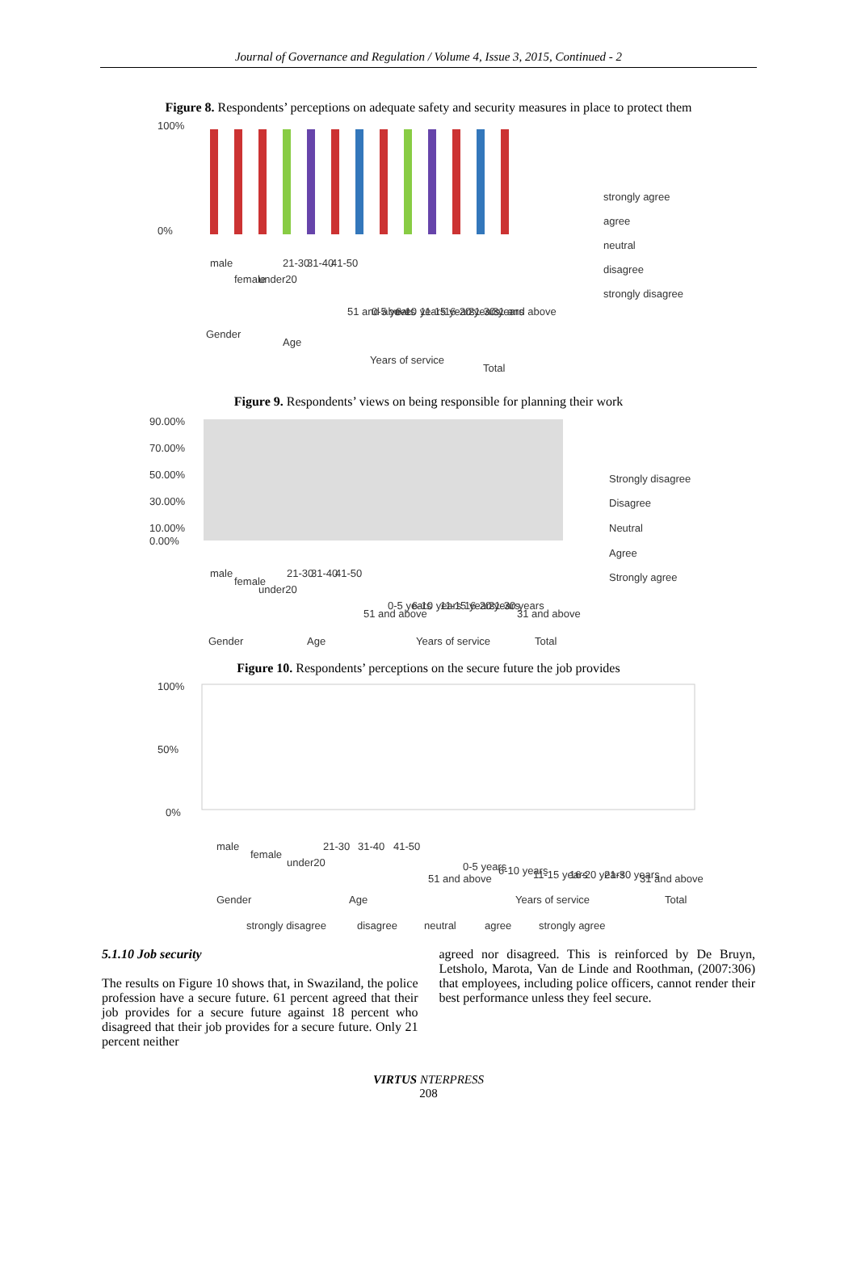Journal of Governance and Regulation / Volume 4, Issue 3, 2015, Continued - 2
Figure 8. Respondents’ perceptions on adequate safety and security measures in place to protect them
100%
0%
male
female
under20
21-30
31-40
41-50
51 and above
0-5 years
6-10 years
11-15 years
16-20 years
21-30 years
31 and above
Gender
Age
Years of service
Total
strongly agree
agree
neutral
disagree
strongly disagree
Figure 9. Respondents’ views on being responsible for planning their work
90.00%
70.00%
50.00%
30.00%
10.00%
0.00%
male
female
under20
21-30
31-40
41-50
51 and above
0-5 years
6-10 years
11-15 years
16-20 years
21-30 years
31 and above
Gender
Age
Years of service
Total
Strongly disagree
Disagree
Neutral
Agree
Strongly agree
Figure 10. Respondents’ perceptions on the secure future the job provides
100%
50%
0%
male
female
under20
21-30
31-40
41-50
51 and above
0-5 years
6-10 years
11-15 years
16-20 years
21-30 years
31 and above
Gender
Age
Years of service
Total
strongly disagree
disagree
neutral
agree
strongly agree
5.1.10 Job security
The results on Figure 10 shows that, in Swaziland, the police profession have a secure future. 61 percent agreed that their job provides for a secure future against 18 percent who disagreed that their job provides for a secure future. Only 21 percent neither
agreed nor disagreed. This is reinforced by De Bruyn, Letsholo, Marota, Van de Linde and Roothman, (2007:306) that employees, including police officers, cannot render their best performance unless they feel secure.
VIRTUS NTERPRESS
208